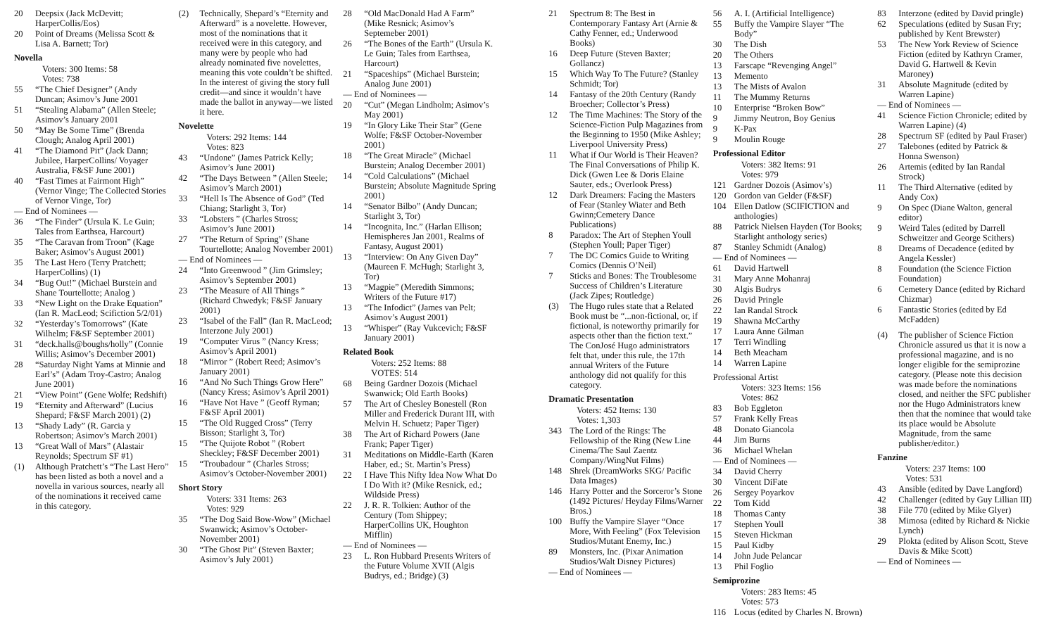20 Deepsix (Jack McDevitt; HarperCollis/Eos)
20 Point of Dreams (Melissa Scott & Lisa A. Barnett; Tor)
Novella
Voters: 300 Items: 58
Votes: 738
55 “The Chief Designer” (Andy Duncan; Asimov’s June 2001
51 “Stealing Alabama” (Allen Steele; Asimov’s January 2001
50 “May Be Some Time” (Brenda Clough; Analog April 2001)
41 “The Diamond Pit” (Jack Dann; Jubilee, HarperCollins/ Voyager Australia, F&SF June 2001)
40 “Fast Times at Fairmont High” (Vernor Vinge; The Collected Stories of Vernor Vinge, Tor)
— End of Nominees —
36 “The Finder” (Ursula K. Le Guin; Tales from Earthsea, Harcourt)
35 “The Caravan from Troon” (Kage Baker; Asimov’s August 2001)
35 The Last Hero (Terry Pratchett; HarperCollins) (1)
34 “Bug Out!” (Michael Burstein and Shane Tourtellotte; Analog )
33 “New Light on the Drake Equation” (Ian R. MacLeod; Scifiction 5/2/01)
32 “Yesterday’s Tomorrows” (Kate Wilhelm; F&SF September 2001)
31 “deck.halls@boughs/holly” (Connie Willis; Asimov’s December 2001)
28 “Saturday Night Yams at Minnie and Earl’s” (Adam Troy-Castro; Analog June 2001)
21 “View Point” (Gene Wolfe; Redshift)
19 “Eternity and Afterward” (Lucius Shepard; F&SF March 2001) (2)
13 “Shady Lady” (R. Garcia y Robertson; Asimov’s March 2001)
13 “Great Wall of Mars” (Alastair Reynolds; Spectrum SF #1)
(1) Although Pratchett’s “The Last Hero” has been listed as both a novel and a novella in various sources, nearly all of the nominations it received came in this category.
(2) Technically, Shepard’s “Eternity and Afterward” is a novelette. However, most of the nominations that it received were in this category, and many were by people who had already nominated five novelettes, meaning this vote couldn’t be shifted. In the interest of giving the story full credit—and since it wouldn’t have made the ballot in anyway—we listed it here.
Novelette
Voters: 292 Items: 144
Votes: 823
43 “Undone” (James Patrick Kelly; Asimov’s June 2001)
42 “The Days Between ” (Allen Steele; Asimov’s March 2001)
33 “Hell Is The Absence of God” (Ted Chiang; Starlight 3, Tor)
33 “Lobsters ” (Charles Stross; Asimov’s June 2001)
27 “The Return of Spring” (Shane Tourtellotte; Analog November 2001)
— End of Nominees —
24 “Into Greenwood ” (Jim Grimsley; Asimov’s September 2001)
23 “The Measure of All Things ” (Richard Chwedyk; F&SF January 2001)
23 “Isabel of the Fall” (Ian R. MacLeod; Interzone July 2001)
19 “Computer Virus ” (Nancy Kress; Asimov’s April 2001)
18 “Mirror ” (Robert Reed; Asimov’s January 2001)
16 “And No Such Things Grow Here” (Nancy Kress; Asimov’s April 2001)
16 “Have Not Have ” (Geoff Ryman; F&SF April 2001)
15 “The Old Rugged Cross” (Terry Bisson; Starlight 3, Tor)
15 “The Quijote Robot ” (Robert Sheckley; F&SF December 2001)
15 “Troubadour ” (Charles Stross; Asimov’s October-November 2001)
Short Story
Voters: 331 Items: 263
Votes: 929
35 “The Dog Said Bow-Wow” (Michael Swanwick; Asimov’s October-November 2001)
30 “The Ghost Pit” (Steven Baxter; Asimov’s July 2001)
28 “Old MacDonald Had A Farm” (Mike Resnick; Asimov’s Septemeber 2001)
26 “The Bones of the Earth” (Ursula K. Le Guin; Tales from Earthsea, Harcourt)
21 “Spaceships” (Michael Burstein; Analog June 2001)
— End of Nominees —
20 “Cut” (Megan Lindholm; Asimov’s May 2001)
19 “In Glory Like Their Star” (Gene Wolfe; F&SF October-November 2001)
18 “The Great Miracle” (Michael Burstein; Analog December 2001)
14 “Cold Calculations” (Michael Burstein; Absolute Magnitude Spring 2001)
14 “Senator Bilbo” (Andy Duncan; Starlight 3, Tor)
14 “Incognita, Inc.” (Harlan Ellison; Hemispheres Jan 2001, Realms of Fantasy, August 2001)
13 “Interview: On Any Given Day” (Maureen F. McHugh; Starlight 3, Tor)
13 “Magpie” (Meredith Simmons; Writers of the Future #17)
13 “The Infodict” (James van Pelt; Asimov’s August 2001)
13 “Whisper” (Ray Vukcevich; F&SF January 2001)
Related Book
Voters: 252 Items: 88
VOTES: 514
68 Being Gardner Dozois (Michael Swanwick; Old Earth Books)
57 The Art of Chesley Bonestell (Ron Miller and Frederick Durant III, with Melvin H. Schuetz; Paper Tiger)
38 The Art of Richard Powers (Jane Frank; Paper Tiger)
31 Meditations on Middle-Earth (Karen Haber, ed.; St. Martin’s Press)
22 I Have This Nifty Idea Now What Do I Do With it? (Mike Resnick, ed.; Wildside Press)
22 J. R. R. Tolkien: Author of the Century (Tom Shippey; HarperCollins UK, Houghton Mifflin)
— End of Nominees —
23 L. Ron Hubbard Presents Writers of the Future Volume XVII (Algis Budrys, ed.; Bridge) (3)
21 Spectrum 8: The Best in Contemporary Fantasy Art (Arnie & Cathy Fenner, ed.; Underwood Books)
16 Deep Future (Steven Baxter; Gollancz)
15 Which Way To The Future? (Stanley Schmidt; Tor)
14 Fantasy of the 20th Century (Randy Broecher; Collector’s Press)
12 The Time Machines: The Story of the Science-Fiction Pulp Magazines from the Beginning to 1950 (Mike Ashley; Liverpool University Press)
11 What if Our World is Their Heaven? The Final Conversations of Philip K. Dick (Gwen Lee & Doris Elaine Sauter, eds.; Overlook Press)
12 Dark Dreamers: Facing the Masters of Fear (Stanley Wiater and Beth Gwinn;Cemetery Dance Publications)
8 Paradox: The Art of Stephen Youll (Stephen Youll; Paper Tiger)
7 The DC Comics Guide to Writing Comics (Dennis O’Neil)
7 Sticks and Bones: The Troublesome Success of Children’s Literature (Jack Zipes; Routledge)
(3) The Hugo rules state that a Related Book must be “...non-fictional, or, if fictional, is noteworthy primarily for aspects other than the fiction text.” The ConJosé Hugo administrators felt that, under this rule, the 17th annual Writers of the Future anthology did not qualify for this category.
Dramatic Presentation
Voters: 452 Items: 130
Votes: 1,303
343 The Lord of the Rings: The Fellowship of the Ring (New Line Cinema/The Saul Zaentz Company/WingNut Films)
148 Shrek (DreamWorks SKG/ Pacific Data Images)
146 Harry Potter and the Sorceror’s Stone (1492 Pictures/ Heyday Films/Warner Bros.)
100 Buffy the Vampire Slayer “Once More, With Feeling” (Fox Television Studios/Mutant Enemy, Inc.)
89 Monsters, Inc. (Pixar Animation Studios/Walt Disney Pictures)
— End of Nominees —
56 A. I. (Artificial Intelligence)
55 Buffy the Vampire Slayer “The Body”
30 The Dish
20 The Others
13 Farscape “Revenging Angel”
13 Memento
13 The Mists of Avalon
11 The Mummy Returns
10 Enterprise “Broken Bow”
9 Jimmy Neutron, Boy Genius
9 K-Pax
9 Moulin Rouge
Professional Editor
Voters: 382 Items: 91
Votes: 979
121 Gardner Dozois (Asimov’s)
120 Gordon van Gelder (F&SF)
104 Ellen Datlow (SCIFICTION and anthologies)
88 Patrick Nielsen Hayden (Tor Books; Starlight anthology series)
87 Stanley Schmidt (Analog)
— End of Nominees —
61 David Hartwell
31 Mary Anne Mohanraj
30 Algis Budrys
26 David Pringle
22 Ian Randal Strock
19 Shawna McCarthy
17 Laura Anne Gilman
17 Terri Windling
14 Beth Meacham
14 Warren Lapine
Professional Artist
Voters: 323 Items: 156
Votes: 862
83 Bob Eggleton
57 Frank Kelly Freas
48 Donato Giancola
44 Jim Burns
36 Michael Whelan
— End of Nominees —
34 David Cherry
30 Vincent DiFate
26 Sergey Poyarkov
22 Tom Kidd
18 Thomas Canty
17 Stephen Youll
15 Steven Hickman
15 Paul Kidby
14 John Jude Pelancar
13 Phil Foglio
Semiprozine
Voters: 283 Items: 45
Votes: 573
116 Locus (edited by Charles N. Brown)
83 Interzone (edited by David pringle)
62 Speculations (edited by Susan Fry; published by Kent Brewster)
53 The New York Review of Science Fiction (edited by Kathryn Cramer, David G. Hartwell & Kevin Maroney)
31 Absolute Magnitude (edited by Warren Lapine)
— End of Nominees —
41 Science Fiction Chronicle; edited by Warren Lapine) (4)
28 Spectrum SF (edited by Paul Fraser)
27 Talebones (edited by Patrick & Honna Swenson)
26 Artemis (edited by Ian Randal Strock)
11 The Third Alternative (edited by Andy Cox)
9 On Spec (Diane Walton, general editor)
9 Weird Tales (edited by Darrell Schweitzer and George Scithers)
8 Dreams of Decadence (edited by Angela Kessler)
8 Foundation (the Science Fiction Foundation)
6 Cemetery Dance (edited by Richard Chizmar)
6 Fantastic Stories (edited by Ed McFadden)
(4) The publisher of Science Fiction Chronicle assured us that it is now a professional magazine, and is no longer eligible for the semiprozine category. (Please note this decision was made before the nominations closed, and neither the SFC publisher nor the Hugo Administrators knew then that the nominee that would take its place would be Absolute Magnitude, from the same publisher/editor.)
Fanzine
Voters: 237 Items: 100
Votes: 531
43 Ansible (edited by Dave Langford)
42 Challenger (edited by Guy Lillian III)
38 File 770 (edited by Mike Glyer)
38 Mimosa (edited by Richard & Nickie Lynch)
29 Plokta (edited by Alison Scott, Steve Davis & Mike Scott)
— End of Nominees —